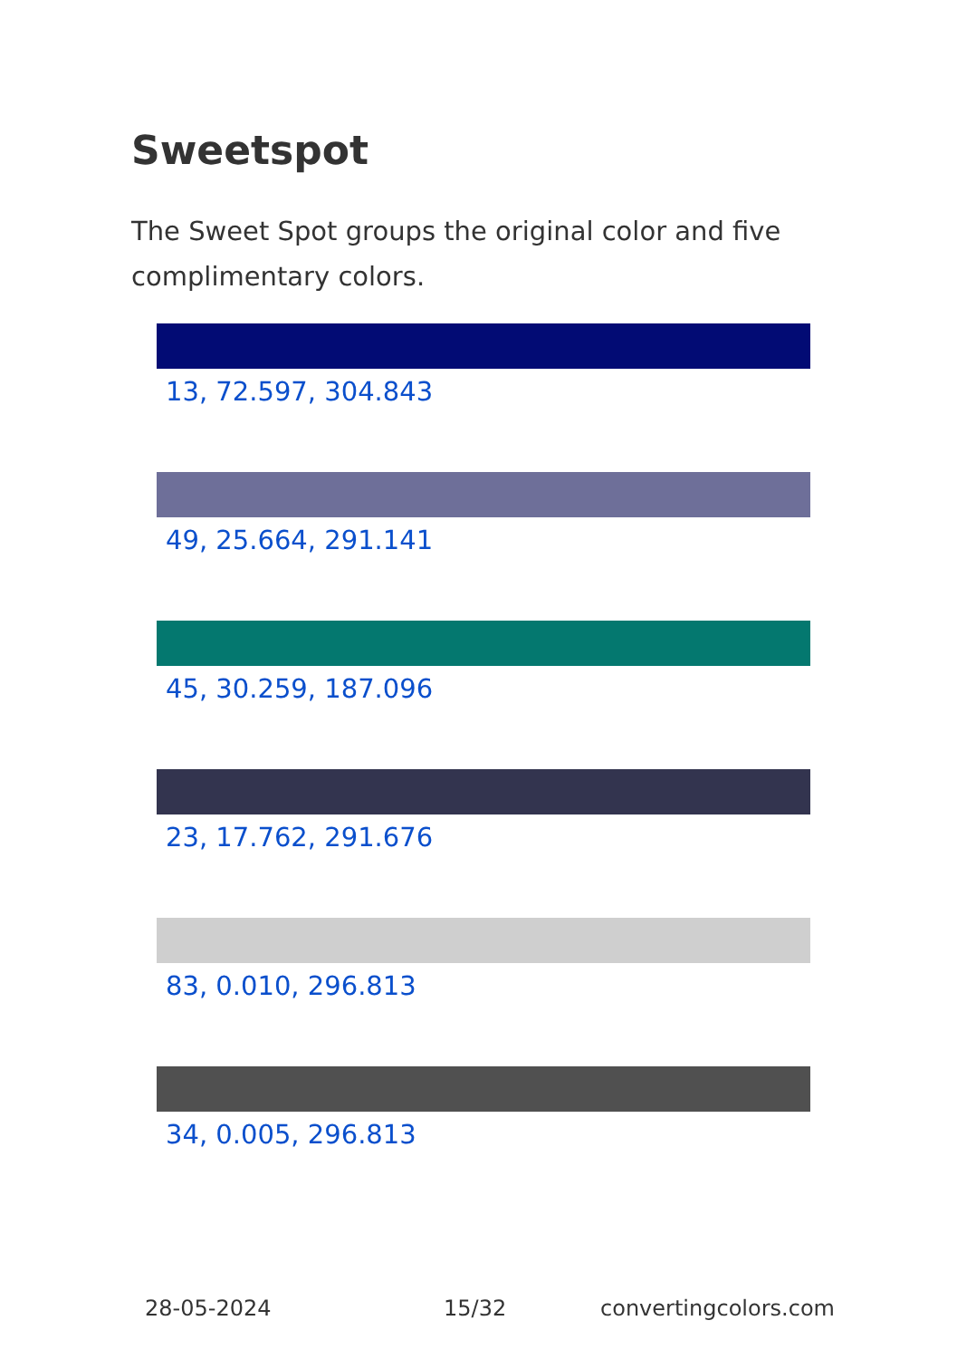Sweetspot
The Sweet Spot groups the original color and five complimentary colors.
13, 72.597, 304.843
49, 25.664, 291.141
45, 30.259, 187.096
23, 17.762, 291.676
83, 0.010, 296.813
34, 0.005, 296.813
28-05-2024 15/32 convertingcolors.com